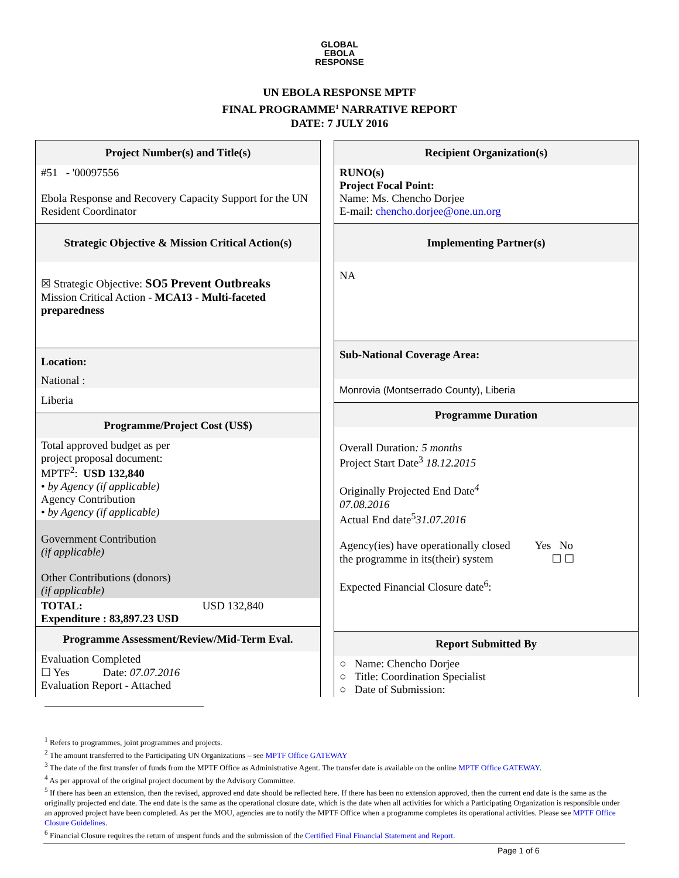GLOBAL
EBOLA
RESPONSE
UN EBOLA RESPONSE MPTF
FINAL PROGRAMME<sup>1</sup> NARRATIVE REPORT
DATE: 7 JULY 2016
Project Number(s) and Title(s)
#51 - '00097556
Ebola Response and Recovery Capacity Support for the UN Resident Coordinator
Strategic Objective & Mission Critical Action(s)
☒ Strategic Objective: SO5 Prevent Outbreaks
Mission Critical Action - MCA13 - Multi-faceted preparedness
Location:
National :
Liberia
Programme/Project Cost (US$)
Total approved budget as per
project proposal document:
MPTF<sup>2</sup>: USD 132,840
• by Agency (if applicable)
Agency Contribution
• by Agency (if applicable)
Government Contribution
(if applicable)
Other Contributions (donors)
(if applicable)
TOTAL: USD 132,840
Expenditure : 83,897.23 USD
Programme Assessment/Review/Mid-Term Eval.
Evaluation Completed
☐ Yes Date: 07.07.2016
Evaluation Report - Attached
Recipient Organization(s)
RUNO(s)
Project Focal Point:
Name: Ms. Chencho Dorjee
E-mail: chencho.dorjee@one.un.org
Implementing Partner(s)
NA
Sub-National Coverage Area:
Monrovia (Montserrado County), Liberia
Programme Duration
Overall Duration: 5 months
Project Start Date<sup>3</sup> 18.12.2015
Originally Projected End Date<sup>4</sup>
07.08.2016
Actual End date<sup>5</sup>31.07.2016
Agency(ies) have operationally closed Yes No
the programme in its(their) system ☐ ☐
Expected Financial Closure date<sup>6</sup>:
Report Submitted By
○ Name: Chencho Dorjee
○ Title: Coordination Specialist
○ Date of Submission:
<sup>1</sup> Refers to programmes, joint programmes and projects.
<sup>2</sup> The amount transferred to the Participating UN Organizations – see MPTF Office GATEWAY
<sup>3</sup> The date of the first transfer of funds from the MPTF Office as Administrative Agent. The transfer date is available on the online MPTF Office GATEWAY.
<sup>4</sup> As per approval of the original project document by the Advisory Committee.
<sup>5</sup> If there has been an extension, then the revised, approved end date should be reflected here. If there has been no extension approved, then the current end date is the same as the originally projected end date. The end date is the same as the operational closure date, which is the date when all activities for which a Participating Organization is responsible under an approved project have been completed. As per the MOU, agencies are to notify the MPTF Office when a programme completes its operational activities. Please see MPTF Office Closure Guidelines.
<sup>6</sup> Financial Closure requires the return of unspent funds and the submission of the Certified Final Financial Statement and Report.
Page 1 of 6